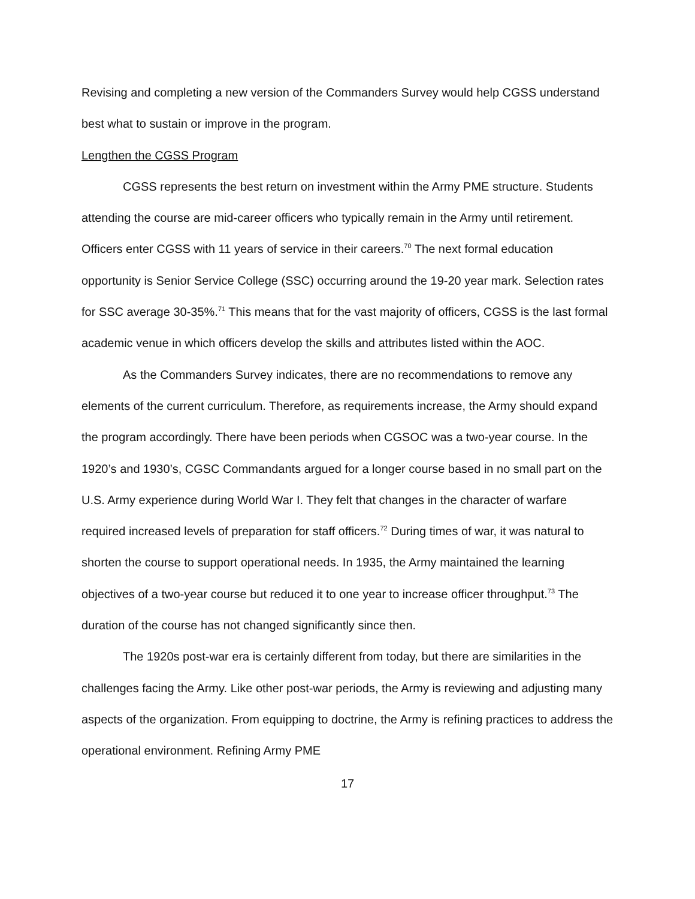Revising and completing a new version of the Commanders Survey would help CGSS understand best what to sustain or improve in the program.
Lengthen the CGSS Program
CGSS represents the best return on investment within the Army PME structure. Students attending the course are mid-career officers who typically remain in the Army until retirement. Officers enter CGSS with 11 years of service in their careers.<sup>70</sup> The next formal education opportunity is Senior Service College (SSC) occurring around the 19-20 year mark. Selection rates for SSC average 30-35%.<sup>71</sup> This means that for the vast majority of officers, CGSS is the last formal academic venue in which officers develop the skills and attributes listed within the AOC.
As the Commanders Survey indicates, there are no recommendations to remove any elements of the current curriculum. Therefore, as requirements increase, the Army should expand the program accordingly. There have been periods when CGSOC was a two-year course. In the 1920’s and 1930’s, CGSC Commandants argued for a longer course based in no small part on the U.S. Army experience during World War I. They felt that changes in the character of warfare required increased levels of preparation for staff officers.<sup>72</sup> During times of war, it was natural to shorten the course to support operational needs. In 1935, the Army maintained the learning objectives of a two-year course but reduced it to one year to increase officer throughput.<sup>73</sup> The duration of the course has not changed significantly since then.
The 1920s post-war era is certainly different from today, but there are similarities in the challenges facing the Army. Like other post-war periods, the Army is reviewing and adjusting many aspects of the organization. From equipping to doctrine, the Army is refining practices to address the operational environment. Refining Army PME
17